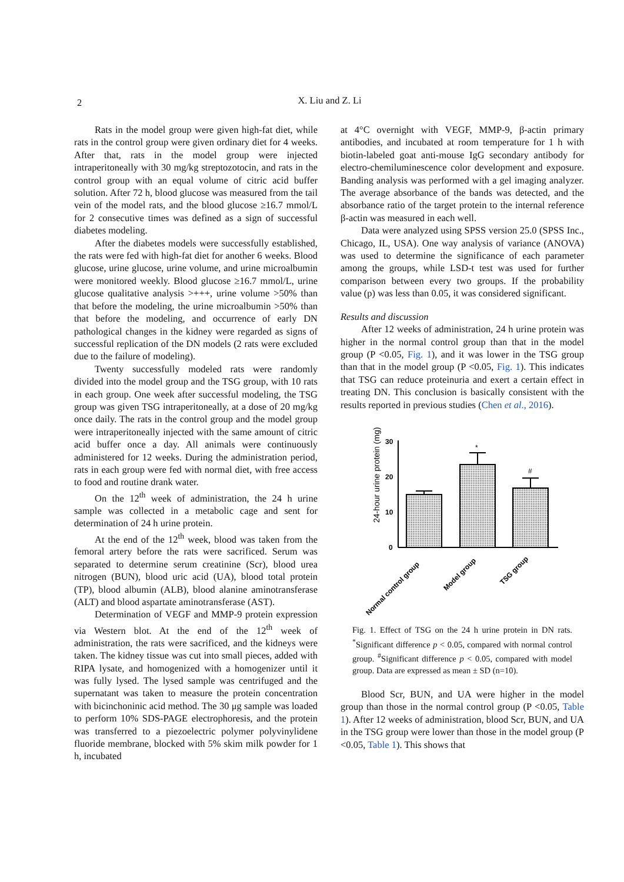2
X. Liu and Z. Li
Rats in the model group were given high-fat diet, while rats in the control group were given ordinary diet for 4 weeks. After that, rats in the model group were injected intraperitoneally with 30 mg/kg streptozotocin, and rats in the control group with an equal volume of citric acid buffer solution. After 72 h, blood glucose was measured from the tail vein of the model rats, and the blood glucose ≥16.7 mmol/L for 2 consecutive times was defined as a sign of successful diabetes modeling.
After the diabetes models were successfully established, the rats were fed with high-fat diet for another 6 weeks. Blood glucose, urine glucose, urine volume, and urine microalbumin were monitored weekly. Blood glucose ≥16.7 mmol/L, urine glucose qualitative analysis >+++, urine volume >50% than that before the modeling, the urine microalbumin >50% than that before the modeling, and occurrence of early DN pathological changes in the kidney were regarded as signs of successful replication of the DN models (2 rats were excluded due to the failure of modeling).
Twenty successfully modeled rats were randomly divided into the model group and the TSG group, with 10 rats in each group. One week after successful modeling, the TSG group was given TSG intraperitoneally, at a dose of 20 mg/kg once daily. The rats in the control group and the model group were intraperitoneally injected with the same amount of citric acid buffer once a day. All animals were continuously administered for 12 weeks. During the administration period, rats in each group were fed with normal diet, with free access to food and routine drank water.
On the 12<sup>th</sup> week of administration, the 24 h urine sample was collected in a metabolic cage and sent for determination of 24 h urine protein.
At the end of the 12<sup>th</sup> week, blood was taken from the femoral artery before the rats were sacrificed. Serum was separated to determine serum creatinine (Scr), blood urea nitrogen (BUN), blood uric acid (UA), blood total protein (TP), blood albumin (ALB), blood alanine aminotransferase (ALT) and blood aspartate aminotransferase (AST).
Determination of VEGF and MMP-9 protein expression via Western blot. At the end of the 12<sup>th</sup> week of administration, the rats were sacrificed, and the kidneys were taken. The kidney tissue was cut into small pieces, added with RIPA lysate, and homogenized with a homogenizer until it was fully lysed. The lysed sample was centrifuged and the supernatant was taken to measure the protein concentration with bicinchoninic acid method. The 30 μg sample was loaded to perform 10% SDS-PAGE electrophoresis, and the protein was transferred to a piezoelectric polymer polyvinylidene fluoride membrane, blocked with 5% skim milk powder for 1 h, incubated
at 4°C overnight with VEGF, MMP-9, β-actin primary antibodies, and incubated at room temperature for 1 h with biotin-labeled goat anti-mouse IgG secondary antibody for electro-chemiluminescence color development and exposure. Banding analysis was performed with a gel imaging analyzer. The average absorbance of the bands was detected, and the absorbance ratio of the target protein to the internal reference β-actin was measured in each well.
Data were analyzed using SPSS version 25.0 (SPSS Inc., Chicago, IL, USA). One way analysis of variance (ANOVA) was used to determine the significance of each parameter among the groups, while LSD-t test was used for further comparison between every two groups. If the probability value (p) was less than 0.05, it was considered significant.
Results and discussion
After 12 weeks of administration, 24 h urine protein was higher in the normal control group than that in the model group (P <0.05, Fig. 1), and it was lower in the TSG group than that in the model group (P <0.05, Fig. 1). This indicates that TSG can reduce proteinuria and exert a certain effect in treating DN. This conclusion is basically consistent with the results reported in previous studies (Chen et al., 2016).
24-hour urine protein (mg)
30
20
10
0
*
#
Normal control group
Model group
TSG group
Fig. 1. Effect of TSG on the 24 h urine protein in DN rats. <sup>*</sup>Significant difference p < 0.05, compared with normal control group. <sup>#</sup>Significant difference p < 0.05, compared with model group. Data are expressed as mean ± SD (n=10).
Blood Scr, BUN, and UA were higher in the model group than those in the normal control group (P <0.05, Table 1). After 12 weeks of administration, blood Scr, BUN, and UA in the TSG group were lower than those in the model group (P <0.05, Table 1). This shows that